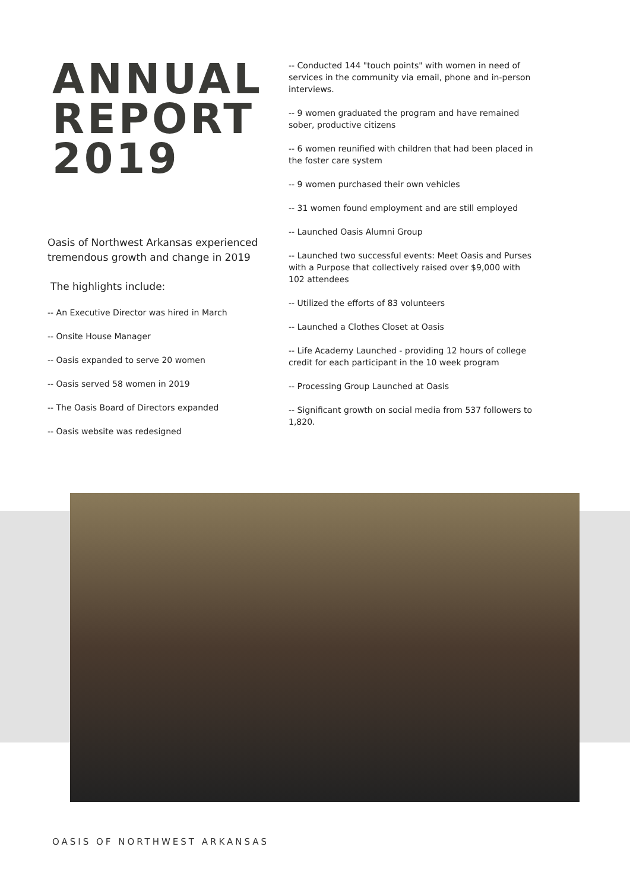ANNUAL
REPORT
2019
Oasis of Northwest Arkansas experienced tremendous growth and change in 2019
The highlights include:
-- An Executive Director was hired in March
-- Onsite House Manager
-- Oasis expanded to serve 20 women
-- Oasis served 58 women in 2019
-- The Oasis Board of Directors expanded
-- Oasis website was redesigned
-- Conducted 144 "touch points" with women in need of services in the community via email, phone and in-person interviews.
-- 9 women graduated the program and have remained sober, productive citizens
-- 6 women reunified with children that had been placed in the foster care system
-- 9 women purchased their own vehicles
-- 31 women found employment and are still employed
-- Launched Oasis Alumni Group
-- Launched two successful events: Meet Oasis and Purses with a Purpose that collectively raised over $9,000 with 102 attendees
-- Utilized the efforts of 83 volunteers
-- Launched a Clothes Closet at Oasis
-- Life Academy Launched - providing 12 hours of college credit for each participant in the 10 week program
-- Processing Group Launched at Oasis
-- Significant growth on social media from 537 followers to 1,820.
OASIS OF NORTHWEST ARKANSAS